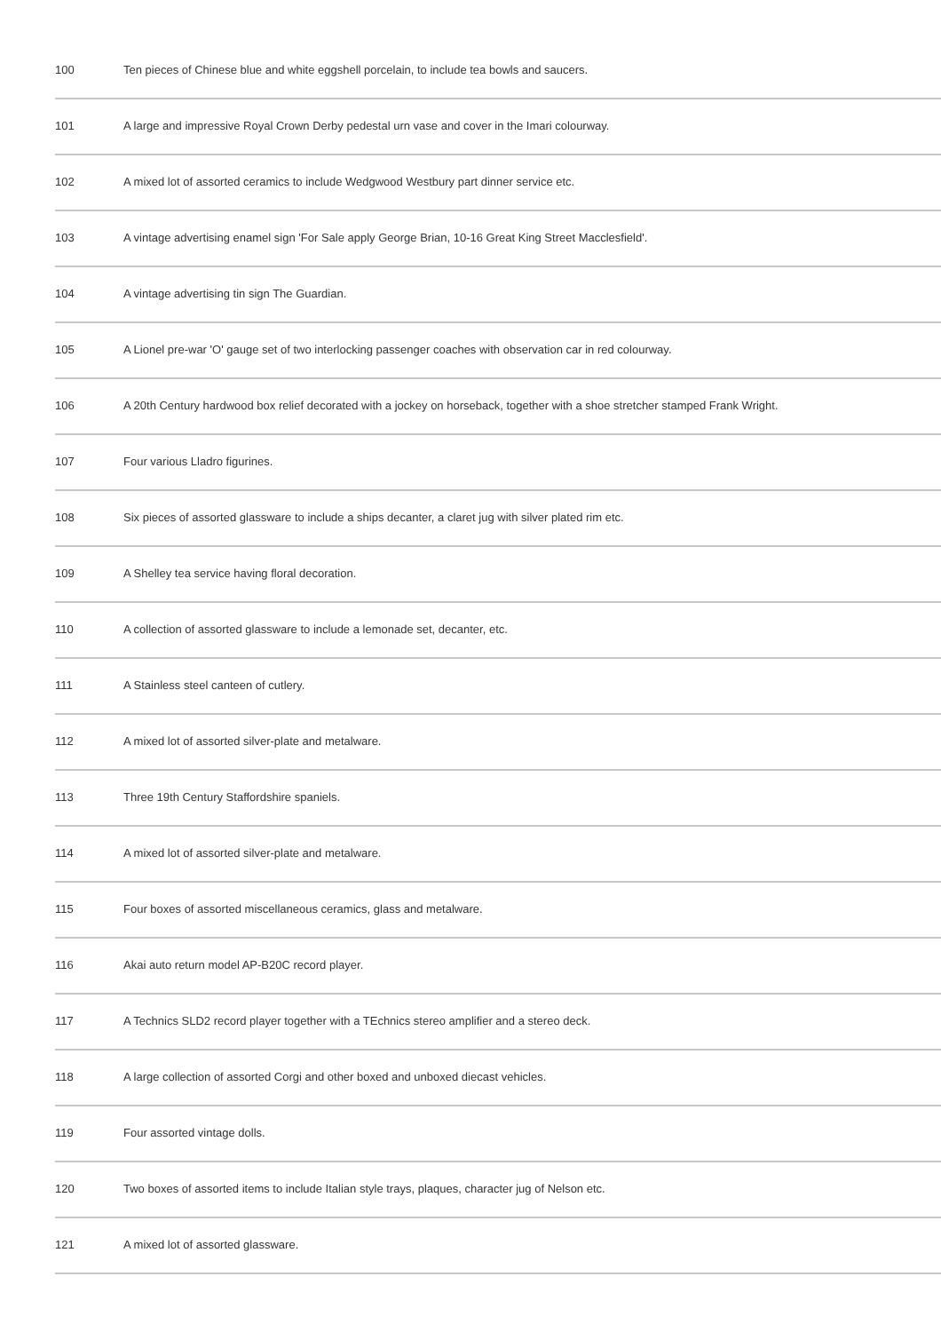| 100 | Ten pieces of Chinese blue and white eggshell porcelain, to include tea bowls and saucers. |
| 101 | A large and impressive Royal Crown Derby pedestal urn vase and cover in the Imari colourway. |
| 102 | A mixed lot of assorted ceramics to include Wedgwood Westbury part dinner service etc. |
| 103 | A vintage advertising enamel sign 'For Sale apply George Brian, 10-16 Great King Street Macclesfield'. |
| 104 | A vintage advertising tin sign The Guardian. |
| 105 | A Lionel pre-war 'O' gauge set of two interlocking passenger coaches with observation car in red colourway. |
| 106 | A 20th Century hardwood box relief decorated with a jockey on horseback, together with a shoe stretcher stamped Frank Wright. |
| 107 | Four various Lladro figurines. |
| 108 | Six pieces of assorted glassware to include a ships decanter, a claret jug with silver plated rim etc. |
| 109 | A Shelley tea service having floral decoration. |
| 110 | A collection of assorted glassware to include a lemonade set, decanter, etc. |
| 111 | A Stainless steel canteen of cutlery. |
| 112 | A mixed lot of assorted silver-plate and metalware. |
| 113 | Three 19th Century Staffordshire spaniels. |
| 114 | A mixed lot of assorted silver-plate and metalware. |
| 115 | Four boxes of assorted miscellaneous ceramics, glass and metalware. |
| 116 | Akai auto return model AP-B20C record player. |
| 117 | A Technics SLD2 record player together with a TEchnics stereo amplifier and a stereo deck. |
| 118 | A large collection of assorted Corgi and other boxed and unboxed diecast vehicles. |
| 119 | Four assorted vintage dolls. |
| 120 | Two boxes of assorted items to include Italian style trays, plaques, character jug of Nelson etc. |
| 121 | A mixed lot of assorted glassware. |